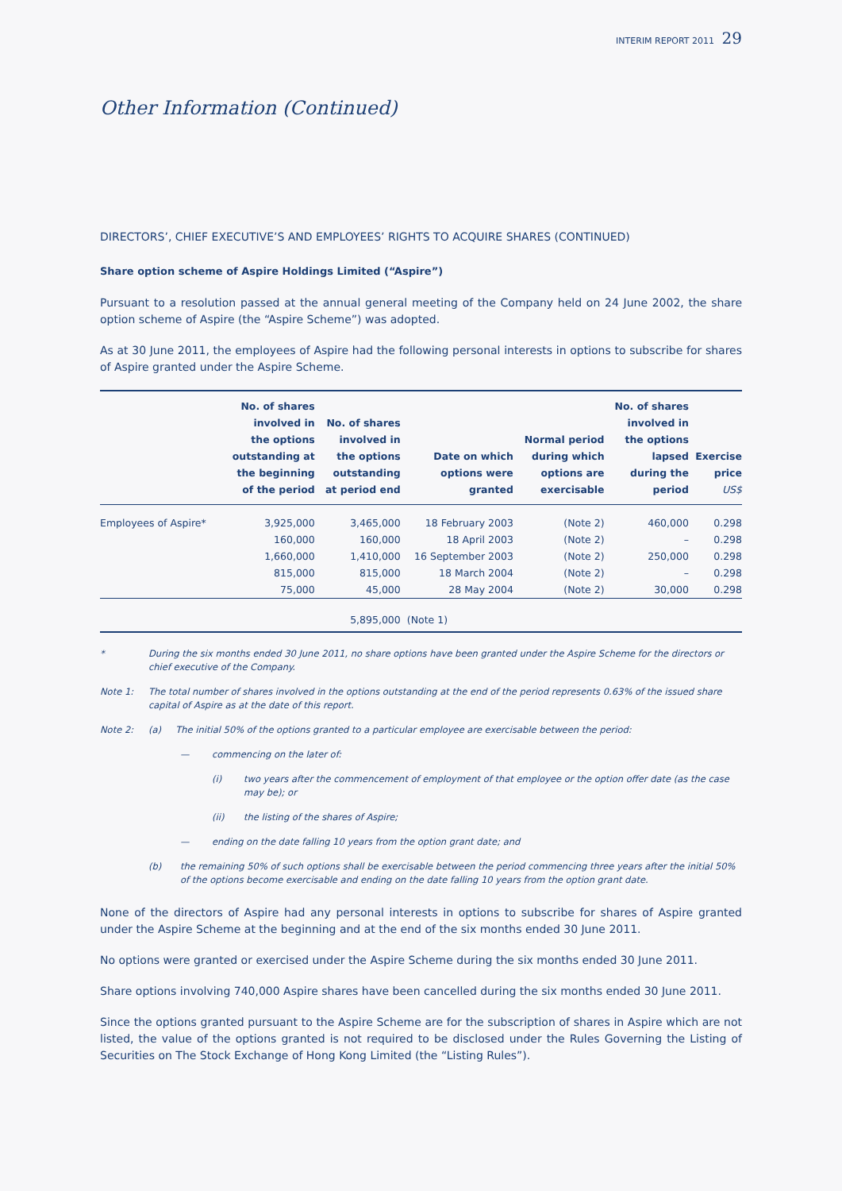INTERIM REPORT 2011 29
Other Information (Continued)
DIRECTORS’, CHIEF EXECUTIVE’S AND EMPLOYEES’ RIGHTS TO ACQUIRE SHARES (CONTINUED)
Share option scheme of Aspire Holdings Limited (“Aspire”)
Pursuant to a resolution passed at the annual general meeting of the Company held on 24 June 2002, the share option scheme of Aspire (the “Aspire Scheme”) was adopted.
As at 30 June 2011, the employees of Aspire had the following personal interests in options to subscribe for shares of Aspire granted under the Aspire Scheme.
| | No. of shares involved in the options outstanding at the beginning of the period | No. of shares involved in the options outstanding at period end | Date on which options were granted | Normal period during which options are exercisable | No. of shares involved in the options lapsed during the period | Exercise price US$ |
| --- | --- | --- | --- | --- | --- | --- |
| Employees of Aspire* | 3,925,000 | 3,465,000 | 18 February 2003 | (Note 2) | 460,000 | 0.298 |
| | 160,000 | 160,000 | 18 April 2003 | (Note 2) | – | 0.298 |
| | 1,660,000 | 1,410,000 | 16 September 2003 | (Note 2) | 250,000 | 0.298 |
| | 815,000 | 815,000 | 18 March 2004 | (Note 2) | – | 0.298 |
| | 75,000 | 45,000 | 28 May 2004 | (Note 2) | 30,000 | 0.298 |
| | | 5,895,000 | (Note 1) | | | |
* During the six months ended 30 June 2011, no share options have been granted under the Aspire Scheme for the directors or chief executive of the Company.
Note 1: The total number of shares involved in the options outstanding at the end of the period represents 0.63% of the issued share capital of Aspire as at the date of this report.
Note 2: (a) The initial 50% of the options granted to a particular employee are exercisable between the period:
— commencing on the later of:
(i) two years after the commencement of employment of that employee or the option offer date (as the case may be); or
(ii) the listing of the shares of Aspire;
— ending on the date falling 10 years from the option grant date; and
(b) the remaining 50% of such options shall be exercisable between the period commencing three years after the initial 50% of the options become exercisable and ending on the date falling 10 years from the option grant date.
None of the directors of Aspire had any personal interests in options to subscribe for shares of Aspire granted under the Aspire Scheme at the beginning and at the end of the six months ended 30 June 2011.
No options were granted or exercised under the Aspire Scheme during the six months ended 30 June 2011.
Share options involving 740,000 Aspire shares have been cancelled during the six months ended 30 June 2011.
Since the options granted pursuant to the Aspire Scheme are for the subscription of shares in Aspire which are not listed, the value of the options granted is not required to be disclosed under the Rules Governing the Listing of Securities on The Stock Exchange of Hong Kong Limited (the “Listing Rules”).